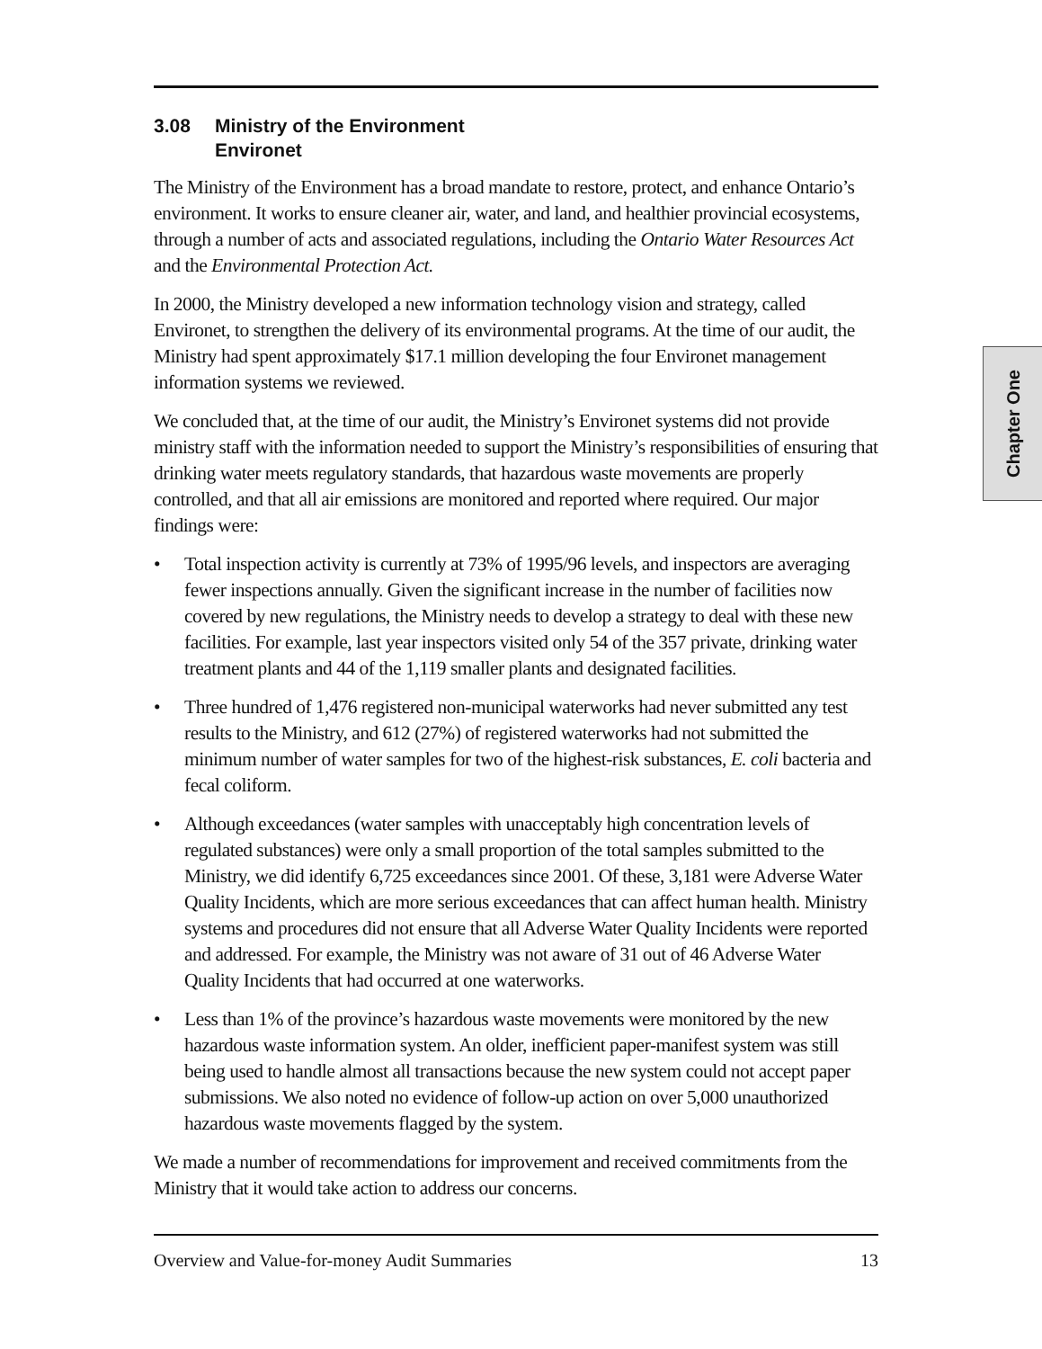3.08 Ministry of the Environment
Environet
The Ministry of the Environment has a broad mandate to restore, protect, and enhance Ontario’s environment. It works to ensure cleaner air, water, and land, and healthier provincial ecosystems, through a number of acts and associated regulations, including the Ontario Water Resources Act and the Environmental Protection Act.
In 2000, the Ministry developed a new information technology vision and strategy, called Environet, to strengthen the delivery of its environmental programs. At the time of our audit, the Ministry had spent approximately $17.1 million developing the four Environet management information systems we reviewed.
We concluded that, at the time of our audit, the Ministry’s Environet systems did not provide ministry staff with the information needed to support the Ministry’s responsibilities of ensuring that drinking water meets regulatory standards, that hazardous waste movements are properly controlled, and that all air emissions are monitored and reported where required. Our major findings were:
• Total inspection activity is currently at 73% of 1995/96 levels, and inspectors are averaging fewer inspections annually. Given the significant increase in the number of facilities now covered by new regulations, the Ministry needs to develop a strategy to deal with these new facilities. For example, last year inspectors visited only 54 of the 357 private, drinking water treatment plants and 44 of the 1,119 smaller plants and designated facilities.
• Three hundred of 1,476 registered non-municipal waterworks had never submitted any test results to the Ministry, and 612 (27%) of registered waterworks had not submitted the minimum number of water samples for two of the highest-risk substances, E. coli bacteria and fecal coliform.
• Although exceedances (water samples with unacceptably high concentration levels of regulated substances) were only a small proportion of the total samples submitted to the Ministry, we did identify 6,725 exceedances since 2001. Of these, 3,181 were Adverse Water Quality Incidents, which are more serious exceedances that can affect human health. Ministry systems and procedures did not ensure that all Adverse Water Quality Incidents were reported and addressed. For example, the Ministry was not aware of 31 out of 46 Adverse Water Quality Incidents that had occurred at one waterworks.
• Less than 1% of the province’s hazardous waste movements were monitored by the new hazardous waste information system. An older, inefficient paper-manifest system was still being used to handle almost all transactions because the new system could not accept paper submissions. We also noted no evidence of follow-up action on over 5,000 unauthorized hazardous waste movements flagged by the system.
We made a number of recommendations for improvement and received commitments from the Ministry that it would take action to address our concerns.
Chapter One
Overview and Value-for-money Audit Summaries 13